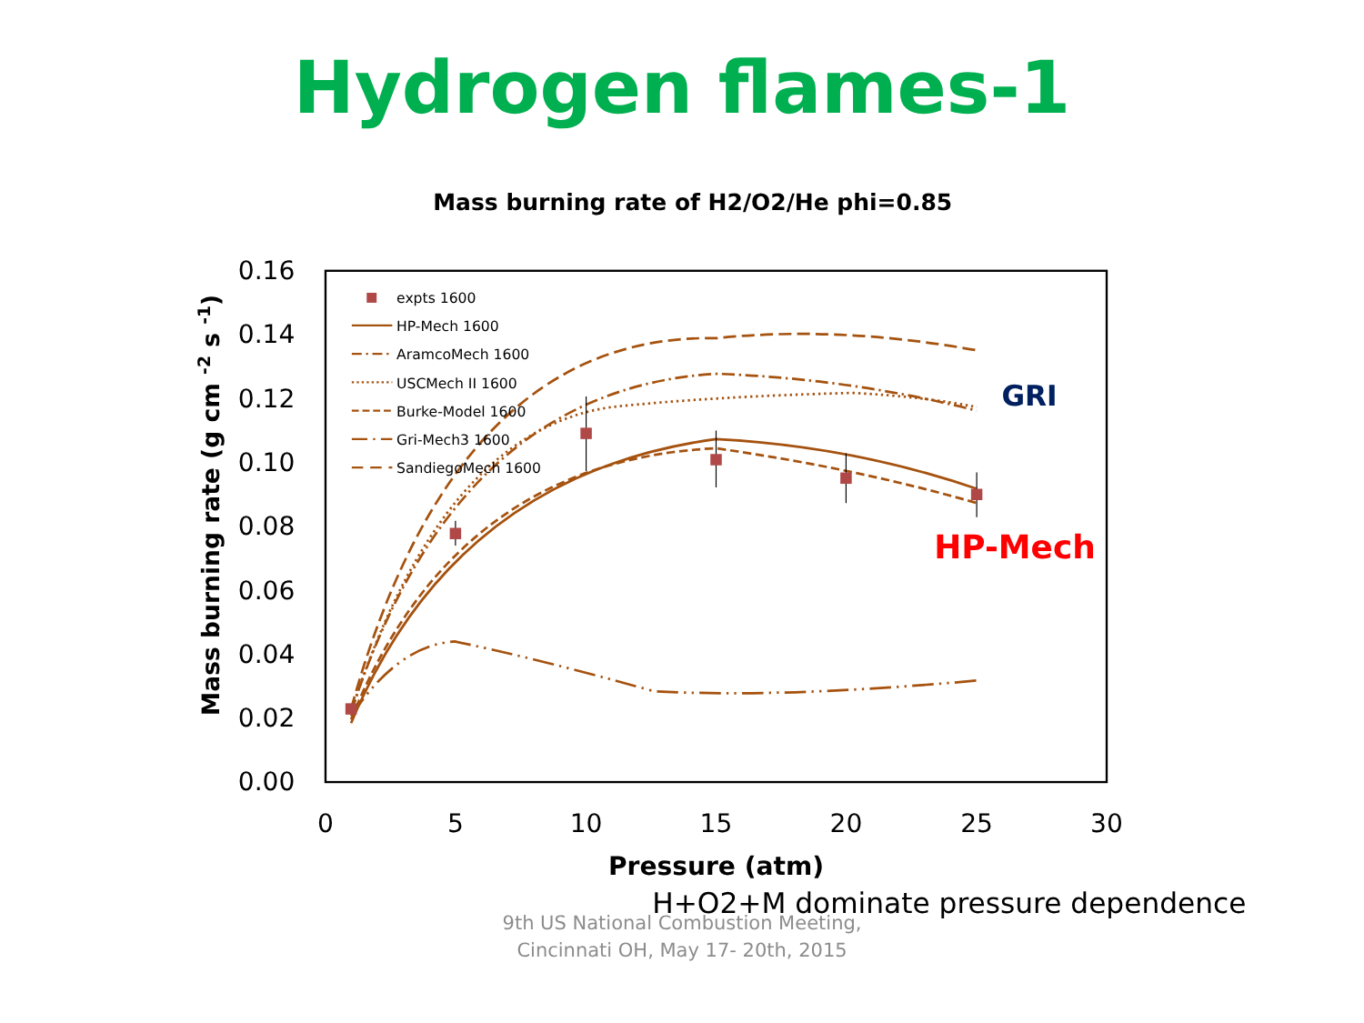Hydrogen flames-1
Mass burning rate of H2/O2/He phi=0.85
0.16
0.14
0.12
0.10
0.08
0.06
0.04
0.02
0.00
0
5
10
15
20
25
30
Pressure (atm)
Mass burning rate (g cm -2 s -1)
expts 1600
HP-Mech 1600
AramcoMech 1600
USCMech II 1600
Burke-Model 1600
Gri-Mech3 1600
SandiegoMech 1600
GRI
HP-Mech
H+O2+M dominate pressure dependence
9th US National Combustion Meeting,
Cincinnati OH, May 17- 20th, 2015